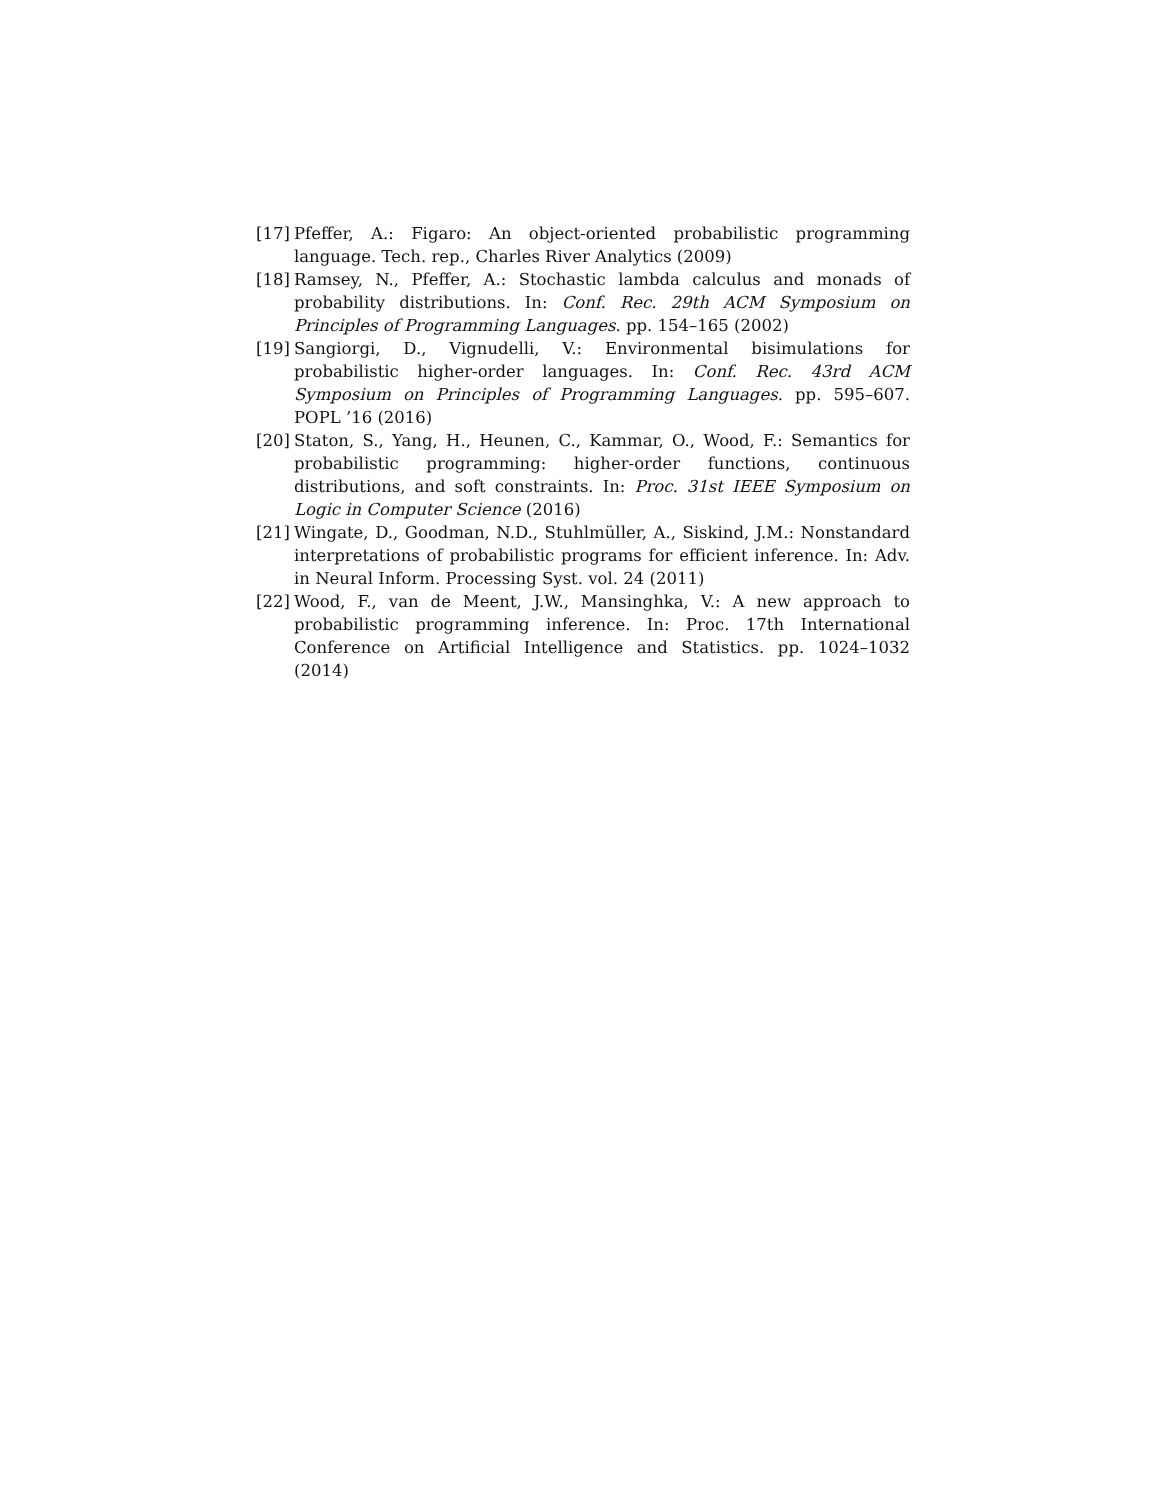[17] Pfeffer, A.: Figaro: An object-oriented probabilistic programming language. Tech. rep., Charles River Analytics (2009)
[18] Ramsey, N., Pfeffer, A.: Stochastic lambda calculus and monads of probability distributions. In: Conf. Rec. 29th ACM Symposium on Principles of Programming Languages. pp. 154–165 (2002)
[19] Sangiorgi, D., Vignudelli, V.: Environmental bisimulations for probabilistic higher-order languages. In: Conf. Rec. 43rd ACM Symposium on Principles of Programming Languages. pp. 595–607. POPL ’16 (2016)
[20] Staton, S., Yang, H., Heunen, C., Kammar, O., Wood, F.: Semantics for probabilistic programming: higher-order functions, continuous distributions, and soft constraints. In: Proc. 31st IEEE Symposium on Logic in Computer Science (2016)
[21] Wingate, D., Goodman, N.D., Stuhlmüller, A., Siskind, J.M.: Nonstandard interpretations of probabilistic programs for efficient inference. In: Adv. in Neural Inform. Processing Syst. vol. 24 (2011)
[22] Wood, F., van de Meent, J.W., Mansinghka, V.: A new approach to probabilistic programming inference. In: Proc. 17th International Conference on Artificial Intelligence and Statistics. pp. 1024–1032 (2014)